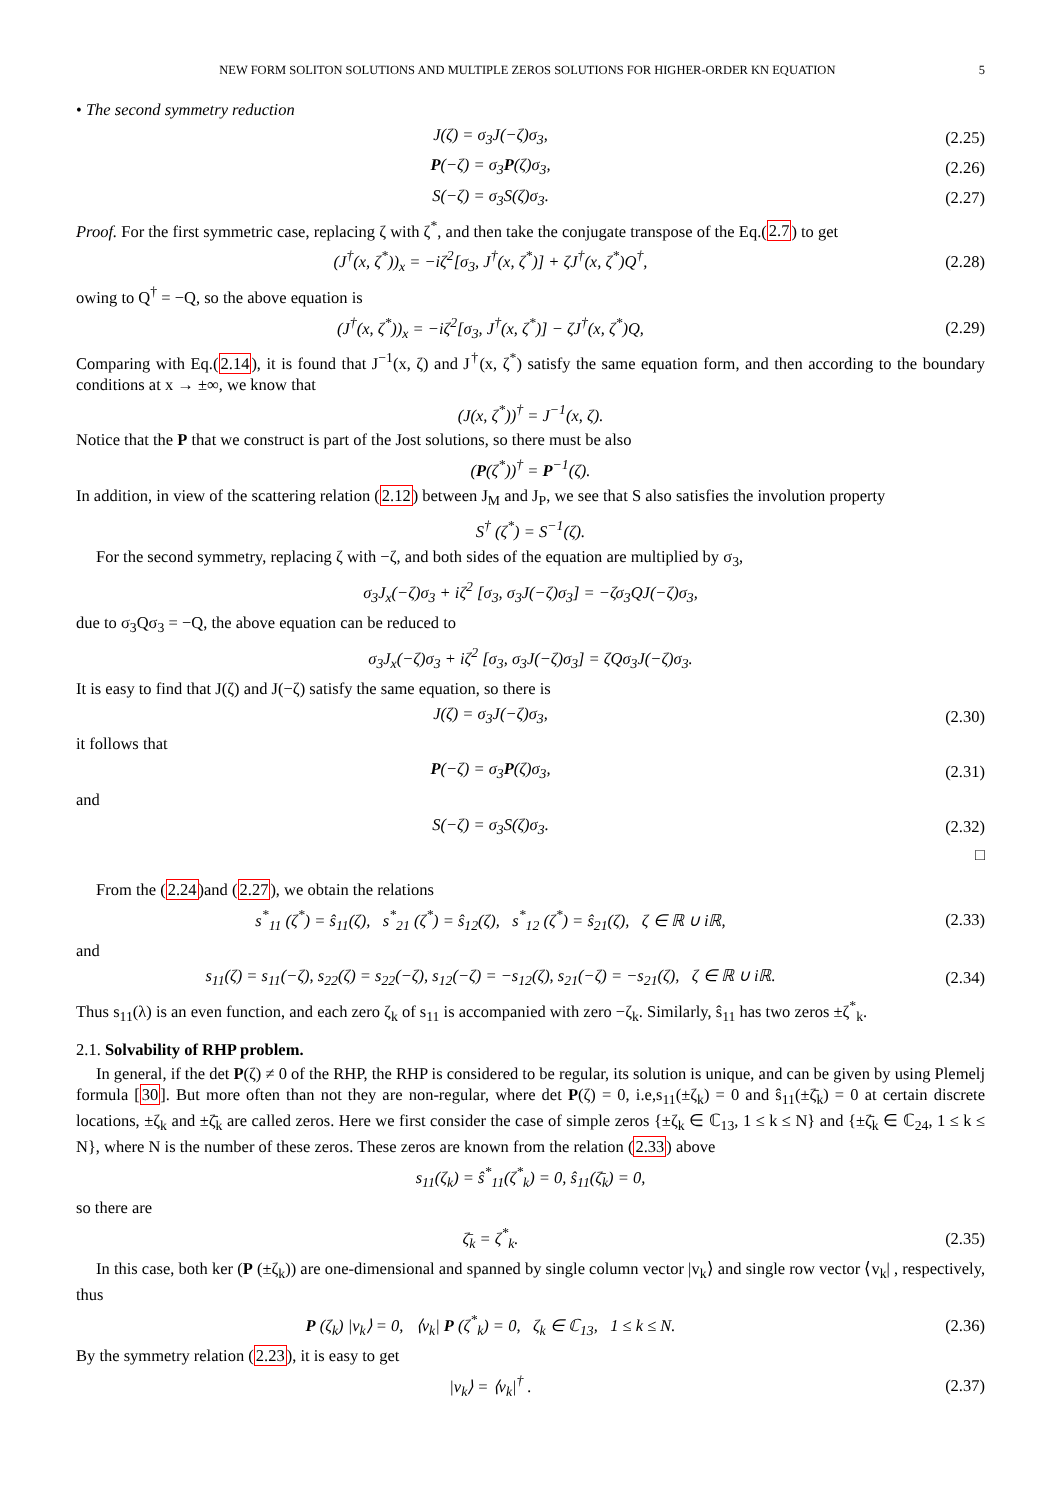NEW FORM SOLITON SOLUTIONS AND MULTIPLE ZEROS SOLUTIONS FOR HIGHER-ORDER KN EQUATION 5
• The second symmetry reduction
J(ζ) = σ<sub>3</sub>J(−ζ)σ<sub>3</sub>, (2.25)
P(−ζ) = σ<sub>3</sub>P(ζ)σ<sub>3</sub>, (2.26)
S(−ζ) = σ<sub>3</sub>S(ζ)σ<sub>3</sub>. (2.27)
Proof. For the first symmetric case, replacing ζ with ζ<sup>*</sup>, and then take the conjugate transpose of the Eq.(2.7) to get
(J<sup>†</sup>(x, ζ<sup>*</sup>))<sub>x</sub> = −iζ<sup>2</sup>[σ<sub>3</sub>, J<sup>†</sup>(x, ζ<sup>*</sup>)] + ζJ<sup>†</sup>(x, ζ<sup>*</sup>)Q<sup>†</sup>, (2.28)
owing to Q<sup>†</sup> = −Q, so the above equation is
(J<sup>†</sup>(x, ζ<sup>*</sup>))<sub>x</sub> = −iζ<sup>2</sup>[σ<sub>3</sub>, J<sup>†</sup>(x, ζ<sup>*</sup>)] − ζJ<sup>†</sup>(x, ζ<sup>*</sup>)Q, (2.29)
Comparing with Eq.(2.14), it is found that J<sup>−1</sup>(x, ζ) and J<sup>†</sup>(x, ζ<sup>*</sup>) satisfy the same equation form, and then according to the boundary conditions at x → ±∞, we know that
(J(x, ζ<sup>*</sup>))<sup>†</sup> = J<sup>−1</sup>(x, ζ).
Notice that the P that we construct is part of the Jost solutions, so there must be also
(P(ζ<sup>*</sup>))<sup>†</sup> = P<sup>−1</sup>(ζ).
In addition, in view of the scattering relation (2.12) between J<sub>M</sub> and J<sub>P</sub>, we see that S also satisfies the involution property
S<sup>†</sup> (ζ<sup>*</sup>) = S<sup>−1</sup>(ζ).
For the second symmetry, replacing ζ with −ζ, and both sides of the equation are multiplied by σ<sub>3</sub>,
σ<sub>3</sub>J<sub>x</sub>(−ζ)σ<sub>3</sub> + iζ<sup>2</sup> [σ<sub>3</sub>, σ<sub>3</sub>J(−ζ)σ<sub>3</sub>] = −ζσ<sub>3</sub>QJ(−ζ)σ<sub>3</sub>,
due to σ<sub>3</sub>Qσ<sub>3</sub> = −Q, the above equation can be reduced to
σ<sub>3</sub>J<sub>x</sub>(−ζ)σ<sub>3</sub> + iζ<sup>2</sup> [σ<sub>3</sub>, σ<sub>3</sub>J(−ζ)σ<sub>3</sub>] = ζQσ<sub>3</sub>J(−ζ)σ<sub>3</sub>.
It is easy to find that J(ζ) and J(−ζ) satisfy the same equation, so there is
J(ζ) = σ<sub>3</sub>J(−ζ)σ<sub>3</sub>, (2.30)
it follows that
P(−ζ) = σ<sub>3</sub>P(ζ)σ<sub>3</sub>, (2.31)
and
S(−ζ) = σ<sub>3</sub>S(ζ)σ<sub>3</sub>. (2.32)
□
From the (2.24)and (2.27), we obtain the relations
s<sup>*</sup><sub>11</sub> (ζ<sup>*</sup>) = ŝ<sub>11</sub>(ζ), s<sup>*</sup><sub>21</sub> (ζ<sup>*</sup>) = ŝ<sub>12</sub>(ζ), s<sup>*</sup><sub>12</sub> (ζ<sup>*</sup>) = ŝ<sub>21</sub>(ζ), ζ ∈ ℝ ∪ iℝ, (2.33)
and
s<sub>11</sub>(ζ) = s<sub>11</sub>(−ζ), s<sub>22</sub>(ζ) = s<sub>22</sub>(−ζ), s<sub>12</sub>(−ζ) = −s<sub>12</sub>(ζ), s<sub>21</sub>(−ζ) = −s<sub>21</sub>(ζ), ζ ∈ ℝ ∪ iℝ. (2.34)
Thus s<sub>11</sub>(λ) is an even function, and each zero ζ<sub>k</sub> of s<sub>11</sub> is accompanied with zero −ζ<sub>k</sub>. Similarly, ŝ<sub>11</sub> has two zeros ±ζ<sup>*</sup><sub>k</sub>.
2.1. Solvability of RHP problem.
In general, if the det P(ζ) ≠ 0 of the RHP, the RHP is considered to be regular, its solution is unique, and can be given by using Plemelj formula [30]. But more often than not they are non-regular, where det P(ζ) = 0, i.e,s<sub>11</sub>(±ζ<sub>k</sub>) = 0 and ŝ<sub>11</sub>(±ζ̄<sub>k</sub>) = 0 at certain discrete locations, ±ζ<sub>k</sub> and ±ζ̄<sub>k</sub> are called zeros. Here we first consider the case of simple zeros {±ζ<sub>k</sub> ∈ ℂ<sub>13</sub>, 1 ≤ k ≤ N} and {±ζ̄<sub>k</sub> ∈ ℂ<sub>24</sub>, 1 ≤ k ≤ N}, where N is the number of these zeros. These zeros are known from the relation (2.33) above
s<sub>11</sub>(ζ<sub>k</sub>) = ŝ<sup>*</sup><sub>11</sub>(ζ<sup>*</sup><sub>k</sub>) = 0, ŝ<sub>11</sub>(ζ̄<sub>k</sub>) = 0,
so there are
ζ̄<sub>k</sub> = ζ<sup>*</sup><sub>k</sub>. (2.35)
In this case, both ker (P (±ζ<sub>k</sub>)) are one-dimensional and spanned by single column vector |v<sub>k</sub>⟩ and single row vector ⟨v<sub>k</sub>| , respectively, thus
P (ζ<sub>k</sub>) |v<sub>k</sub>⟩ = 0, ⟨v<sub>k</sub>| P (ζ<sup>*</sup><sub>k</sub>) = 0, ζ<sub>k</sub> ∈ ℂ<sub>13</sub>, 1 ≤ k ≤ N. (2.36)
By the symmetry relation (2.23), it is easy to get
|v<sub>k</sub>⟩ = ⟨v<sub>k</sub>|<sup>†</sup> . (2.37)